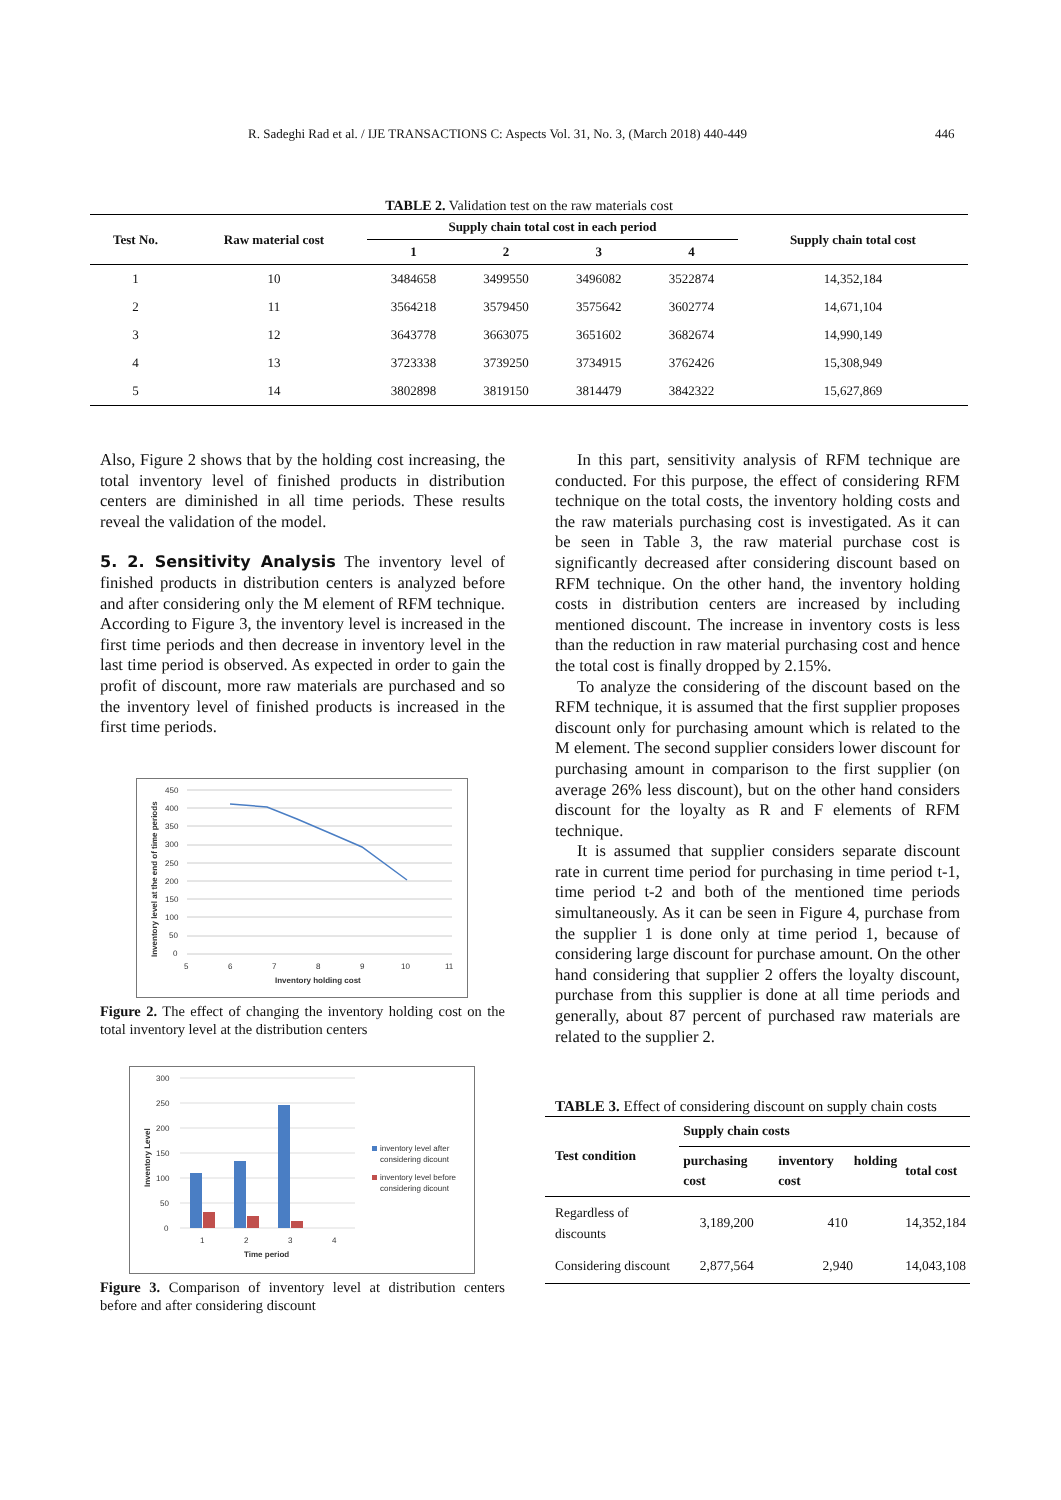R. Sadeghi Rad et al. / IJE TRANSACTIONS C: Aspects Vol. 31, No. 3, (March 2018) 440-449 446
TABLE 2. Validation test on the raw materials cost
| Test No. | Raw material cost | Supply chain total cost in each period | | | | Supply chain total cost |
| --- | --- | --- | --- | --- | --- | --- |
| | | 1 | 2 | 3 | 4 | |
| 1 | 10 | 3484658 | 3499550 | 3496082 | 3522874 | 14,352,184 |
| 2 | 11 | 3564218 | 3579450 | 3575642 | 3602774 | 14,671,104 |
| 3 | 12 | 3643778 | 3663075 | 3651602 | 3682674 | 14,990,149 |
| 4 | 13 | 3723338 | 3739250 | 3734915 | 3762426 | 15,308,949 |
| 5 | 14 | 3802898 | 3819150 | 3814479 | 3842322 | 15,627,869 |
Also, Figure 2 shows that by the holding cost increasing, the total inventory level of finished products in distribution centers are diminished in all time periods. These results reveal the validation of the model.
5. 2. Sensitivity Analysis The inventory level of finished products in distribution centers is analyzed before and after considering only the M element of RFM technique. According to Figure 3, the inventory level is increased in the first time periods and then decrease in inventory level in the last time period is observed. As expected in order to gain the profit of discount, more raw materials are purchased and so the inventory level of finished products is increased in the first time periods.
450
400
350
300
250
200
150
100
50
0
5
6
7
8
9
10
11
Inventory holding cost
Inventory level at the end of time periods
Figure 2. The effect of changing the inventory holding cost on the total inventory level at the distribution centers
300
250
200
150
100
50
0
1
2
3
4
Time period
Inventory Level
inventory level after
considering dicount
inventory level before
considering dicount
Figure 3. Comparison of inventory level at distribution centers before and after considering discount
In this part, sensitivity analysis of RFM technique are conducted. For this purpose, the effect of considering RFM technique on the total costs, the inventory holding costs and the raw materials purchasing cost is investigated. As it can be seen in Table 3, the raw material purchase cost is significantly decreased after considering discount based on RFM technique. On the other hand, the inventory holding costs in distribution centers are increased by including mentioned discount. The increase in inventory costs is less than the reduction in raw material purchasing cost and hence the total cost is finally dropped by 2.15%.
To analyze the considering of the discount based on the RFM technique, it is assumed that the first supplier proposes discount only for purchasing amount which is related to the M element. The second supplier considers lower discount for purchasing amount in comparison to the first supplier (on average 26% less discount), but on the other hand considers discount for the loyalty as R and F elements of RFM technique.
It is assumed that supplier considers separate discount rate in current time period for purchasing in time period t-1, time period t-2 and both of the mentioned time periods simultaneously. As it can be seen in Figure 4, purchase from the supplier 1 is done only at time period 1, because of considering large discount for purchase amount. On the other hand considering that supplier 2 offers the loyalty discount, purchase from this supplier is done at all time periods and generally, about 87 percent of purchased raw materials are related to the supplier 2.
TABLE 3. Effect of considering discount on supply chain costs
| Test condition | Supply chain costs | | |
| --- | --- | --- | --- |
| | purchasing cost | inventory holding cost | total cost |
| Regardless of discounts | 3,189,200 | 410 | 14,352,184 |
| Considering discount | 2,877,564 | 2,940 | 14,043,108 |